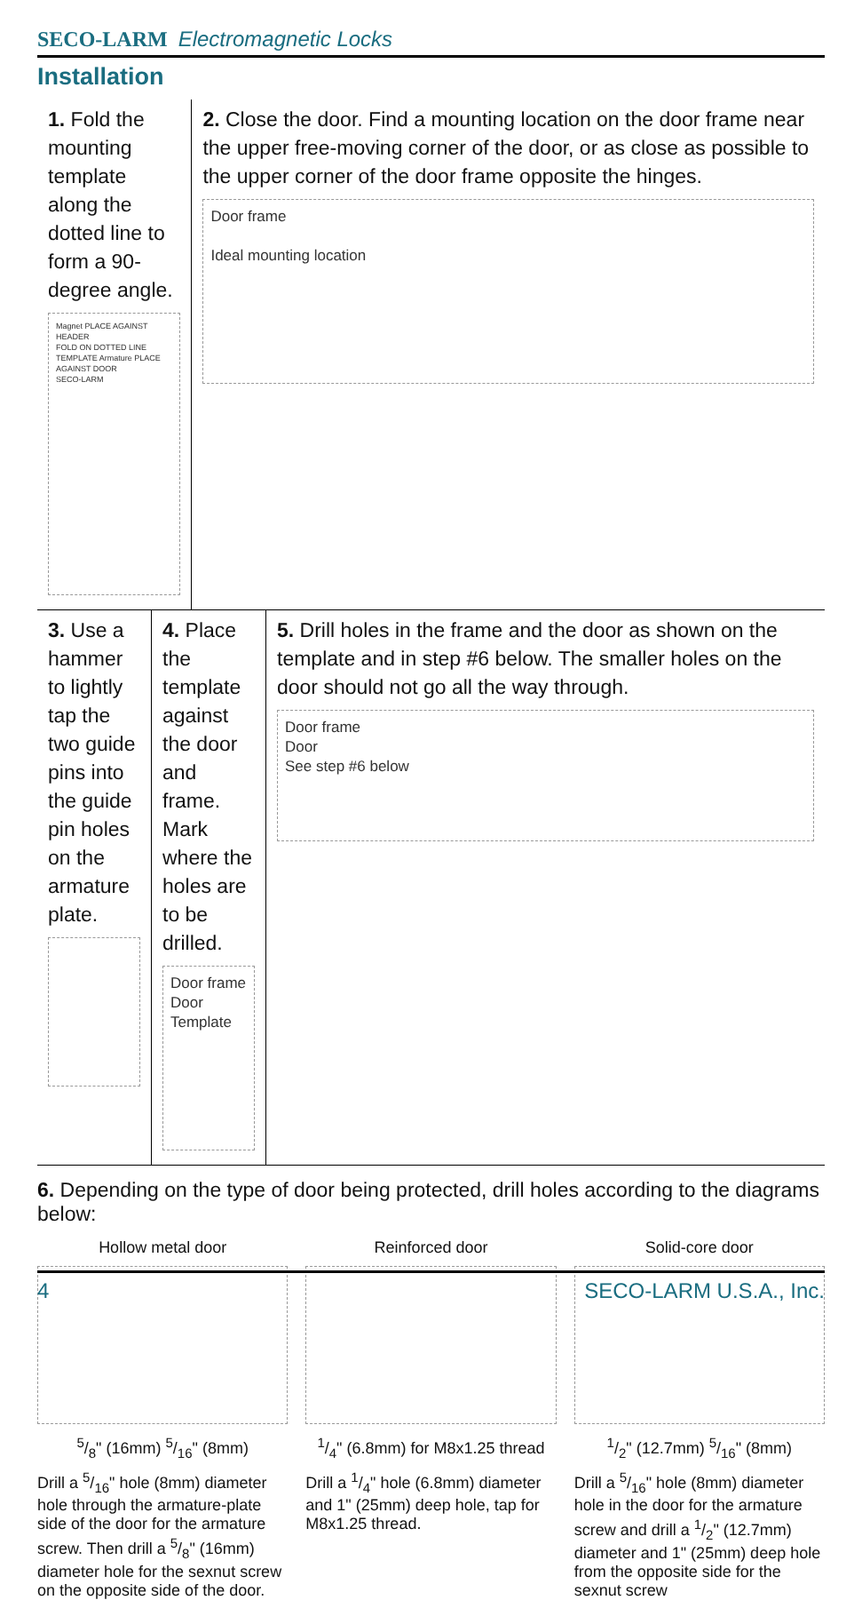SECO-LARM Electromagnetic Locks
Installation
1. Fold the mounting template along the dotted line to form a 90-degree angle.
Magnet PLACE AGAINST HEADER
FOLD ON DOTTED LINE
TEMPLATE Armature PLACE AGAINST DOOR
SECO-LARM
2. Close the door. Find a mounting location on the door frame near the upper free-moving corner of the door, or as close as possible to the upper corner of the door frame opposite the hinges.
Door frame
Ideal mounting location
3. Use a hammer to lightly tap the two guide pins into the guide pin holes on the armature plate.
4. Place the template against the door and frame. Mark where the holes are to be drilled.
Door frame
Door
Template
5. Drill holes in the frame and the door as shown on the template and in step #6 below. The smaller holes on the door should not go all the way through.
Door frame
Door
See step #6 below
6. Depending on the type of door being protected, drill holes according to the diagrams below:
Hollow metal door
5/8" (16mm) 5/16" (8mm)
Drill a 5/16" hole (8mm) diameter hole through the armature-plate side of the door for the armature screw. Then drill a 5/8" (16mm) diameter hole for the sexnut screw on the opposite side of the door.
Reinforced door
1/4" (6.8mm) for M8x1.25 thread
Drill a 1/4" hole (6.8mm) diameter and 1" (25mm) deep hole, tap for M8x1.25 thread.
Solid-core door
1/2" (12.7mm) 5/16" (8mm)
Drill a 5/16" hole (8mm) diameter hole in the door for the armature screw and drill a 1/2" (12.7mm) diameter and 1" (25mm) deep hole from the opposite side for the sexnut screw
4 SECO-LARM U.S.A., Inc.